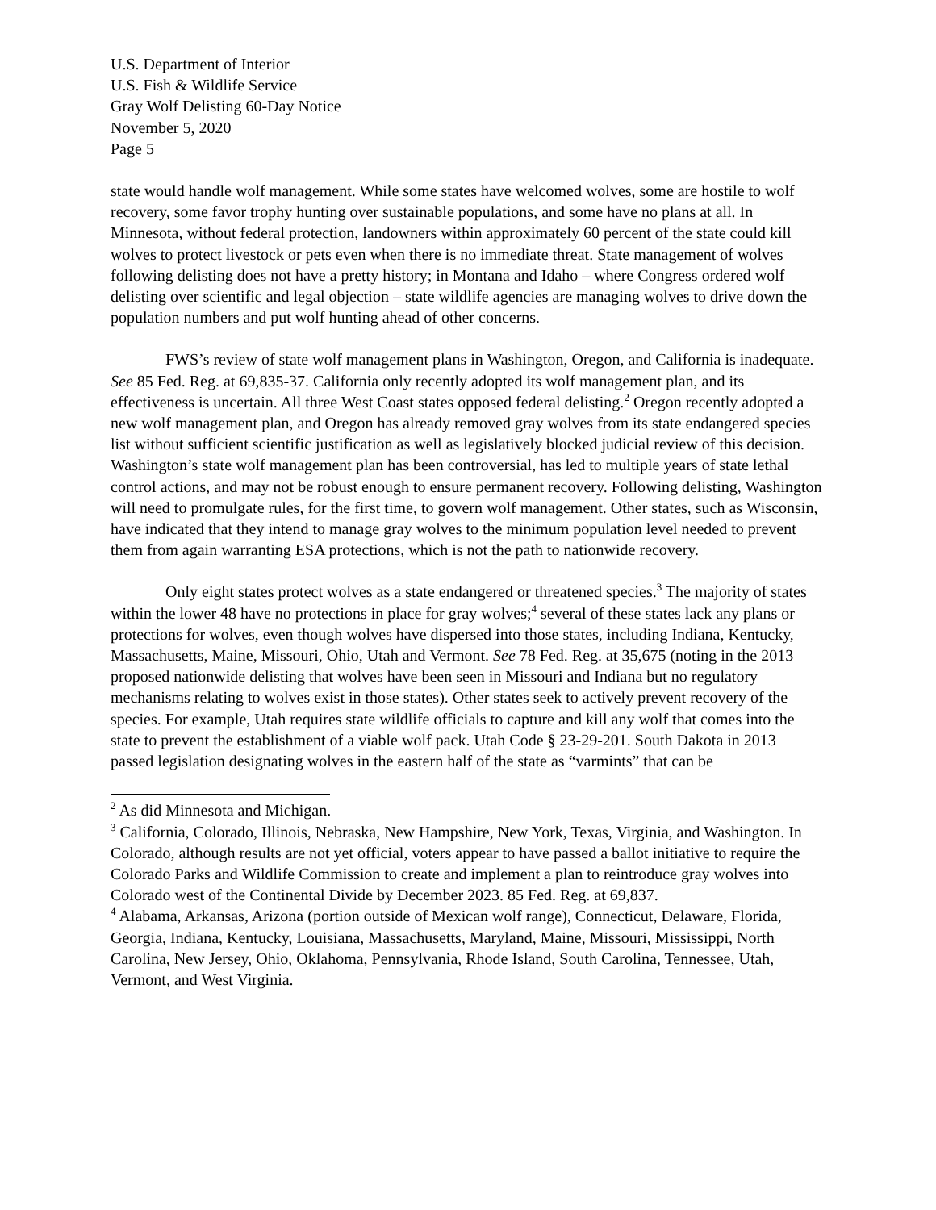U.S. Department of Interior
U.S. Fish & Wildlife Service
Gray Wolf Delisting 60-Day Notice
November 5, 2020
Page 5
state would handle wolf management. While some states have welcomed wolves, some are hostile to wolf recovery, some favor trophy hunting over sustainable populations, and some have no plans at all. In Minnesota, without federal protection, landowners within approximately 60 percent of the state could kill wolves to protect livestock or pets even when there is no immediate threat. State management of wolves following delisting does not have a pretty history; in Montana and Idaho – where Congress ordered wolf delisting over scientific and legal objection – state wildlife agencies are managing wolves to drive down the population numbers and put wolf hunting ahead of other concerns.
FWS’s review of state wolf management plans in Washington, Oregon, and California is inadequate. See 85 Fed. Reg. at 69,835-37. California only recently adopted its wolf management plan, and its effectiveness is uncertain. All three West Coast states opposed federal delisting.<sup>2</sup> Oregon recently adopted a new wolf management plan, and Oregon has already removed gray wolves from its state endangered species list without sufficient scientific justification as well as legislatively blocked judicial review of this decision. Washington’s state wolf management plan has been controversial, has led to multiple years of state lethal control actions, and may not be robust enough to ensure permanent recovery. Following delisting, Washington will need to promulgate rules, for the first time, to govern wolf management. Other states, such as Wisconsin, have indicated that they intend to manage gray wolves to the minimum population level needed to prevent them from again warranting ESA protections, which is not the path to nationwide recovery.
Only eight states protect wolves as a state endangered or threatened species.<sup>3</sup> The majority of states within the lower 48 have no protections in place for gray wolves;<sup>4</sup> several of these states lack any plans or protections for wolves, even though wolves have dispersed into those states, including Indiana, Kentucky, Massachusetts, Maine, Missouri, Ohio, Utah and Vermont. See 78 Fed. Reg. at 35,675 (noting in the 2013 proposed nationwide delisting that wolves have been seen in Missouri and Indiana but no regulatory mechanisms relating to wolves exist in those states). Other states seek to actively prevent recovery of the species. For example, Utah requires state wildlife officials to capture and kill any wolf that comes into the state to prevent the establishment of a viable wolf pack. Utah Code § 23-29-201. South Dakota in 2013 passed legislation designating wolves in the eastern half of the state as “varmints” that can be
<sup>2</sup> As did Minnesota and Michigan.
<sup>3</sup> California, Colorado, Illinois, Nebraska, New Hampshire, New York, Texas, Virginia, and Washington. In Colorado, although results are not yet official, voters appear to have passed a ballot initiative to require the Colorado Parks and Wildlife Commission to create and implement a plan to reintroduce gray wolves into Colorado west of the Continental Divide by December 2023. 85 Fed. Reg. at 69,837.
<sup>4</sup> Alabama, Arkansas, Arizona (portion outside of Mexican wolf range), Connecticut, Delaware, Florida, Georgia, Indiana, Kentucky, Louisiana, Massachusetts, Maryland, Maine, Missouri, Mississippi, North Carolina, New Jersey, Ohio, Oklahoma, Pennsylvania, Rhode Island, South Carolina, Tennessee, Utah, Vermont, and West Virginia.